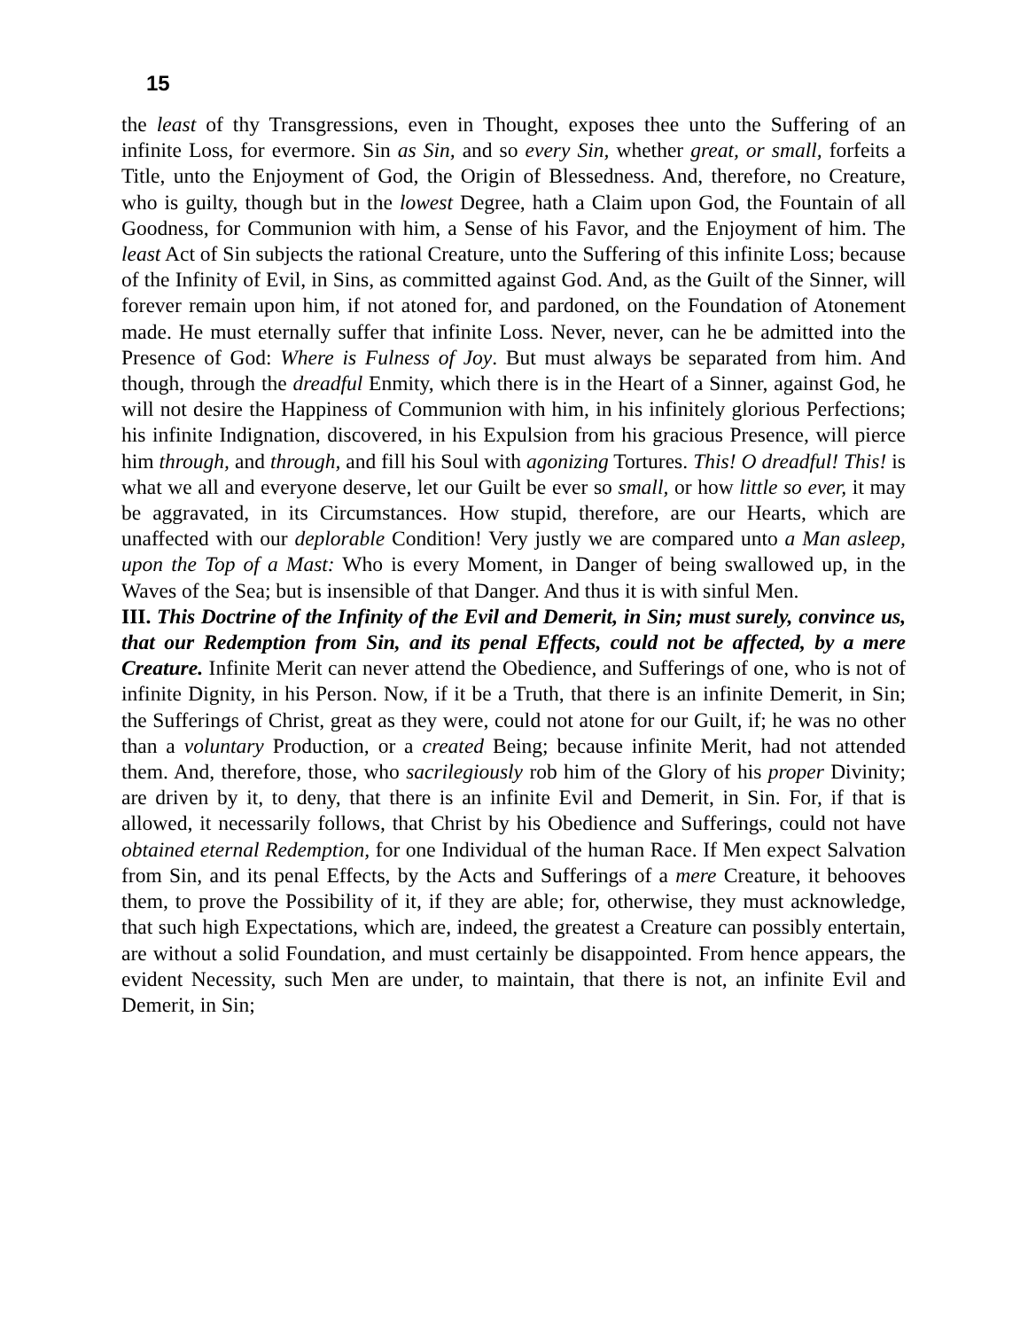15
the least of thy Transgressions, even in Thought, exposes thee unto the Suffering of an infinite Loss, for evermore. Sin as Sin, and so every Sin, whether great, or small, forfeits a Title, unto the Enjoyment of God, the Origin of Blessedness. And, therefore, no Creature, who is guilty, though but in the lowest Degree, hath a Claim upon God, the Fountain of all Goodness, for Communion with him, a Sense of his Favor, and the Enjoyment of him. The least Act of Sin subjects the rational Creature, unto the Suffering of this infinite Loss; because of the Infinity of Evil, in Sins, as committed against God. And, as the Guilt of the Sinner, will forever remain upon him, if not atoned for, and pardoned, on the Foundation of Atonement made. He must eternally suffer that infinite Loss. Never, never, can he be admitted into the Presence of God: Where is Fulness of Joy. But must always be separated from him. And though, through the dreadful Enmity, which there is in the Heart of a Sinner, against God, he will not desire the Happiness of Communion with him, in his infinitely glorious Perfections; his infinite Indignation, discovered, in his Expulsion from his gracious Presence, will pierce him through, and through, and fill his Soul with agonizing Tortures. This! O dreadful! This! is what we all and everyone deserve, let our Guilt be ever so small, or how little so ever, it may be aggravated, in its Circumstances. How stupid, therefore, are our Hearts, which are unaffected with our deplorable Condition! Very justly we are compared unto a Man asleep, upon the Top of a Mast: Who is every Moment, in Danger of being swallowed up, in the Waves of the Sea; but is insensible of that Danger. And thus it is with sinful Men.
III. This Doctrine of the Infinity of the Evil and Demerit, in Sin; must surely, convince us, that our Redemption from Sin, and its penal Effects, could not be affected, by a mere Creature. Infinite Merit can never attend the Obedience, and Sufferings of one, who is not of infinite Dignity, in his Person. Now, if it be a Truth, that there is an infinite Demerit, in Sin; the Sufferings of Christ, great as they were, could not atone for our Guilt, if; he was no other than a voluntary Production, or a created Being; because infinite Merit, had not attended them. And, therefore, those, who sacrilegiously rob him of the Glory of his proper Divinity; are driven by it, to deny, that there is an infinite Evil and Demerit, in Sin. For, if that is allowed, it necessarily follows, that Christ by his Obedience and Sufferings, could not have obtained eternal Redemption, for one Individual of the human Race. If Men expect Salvation from Sin, and its penal Effects, by the Acts and Sufferings of a mere Creature, it behooves them, to prove the Possibility of it, if they are able; for, otherwise, they must acknowledge, that such high Expectations, which are, indeed, the greatest a Creature can possibly entertain, are without a solid Foundation, and must certainly be disappointed. From hence appears, the evident Necessity, such Men are under, to maintain, that there is not, an infinite Evil and Demerit, in Sin;